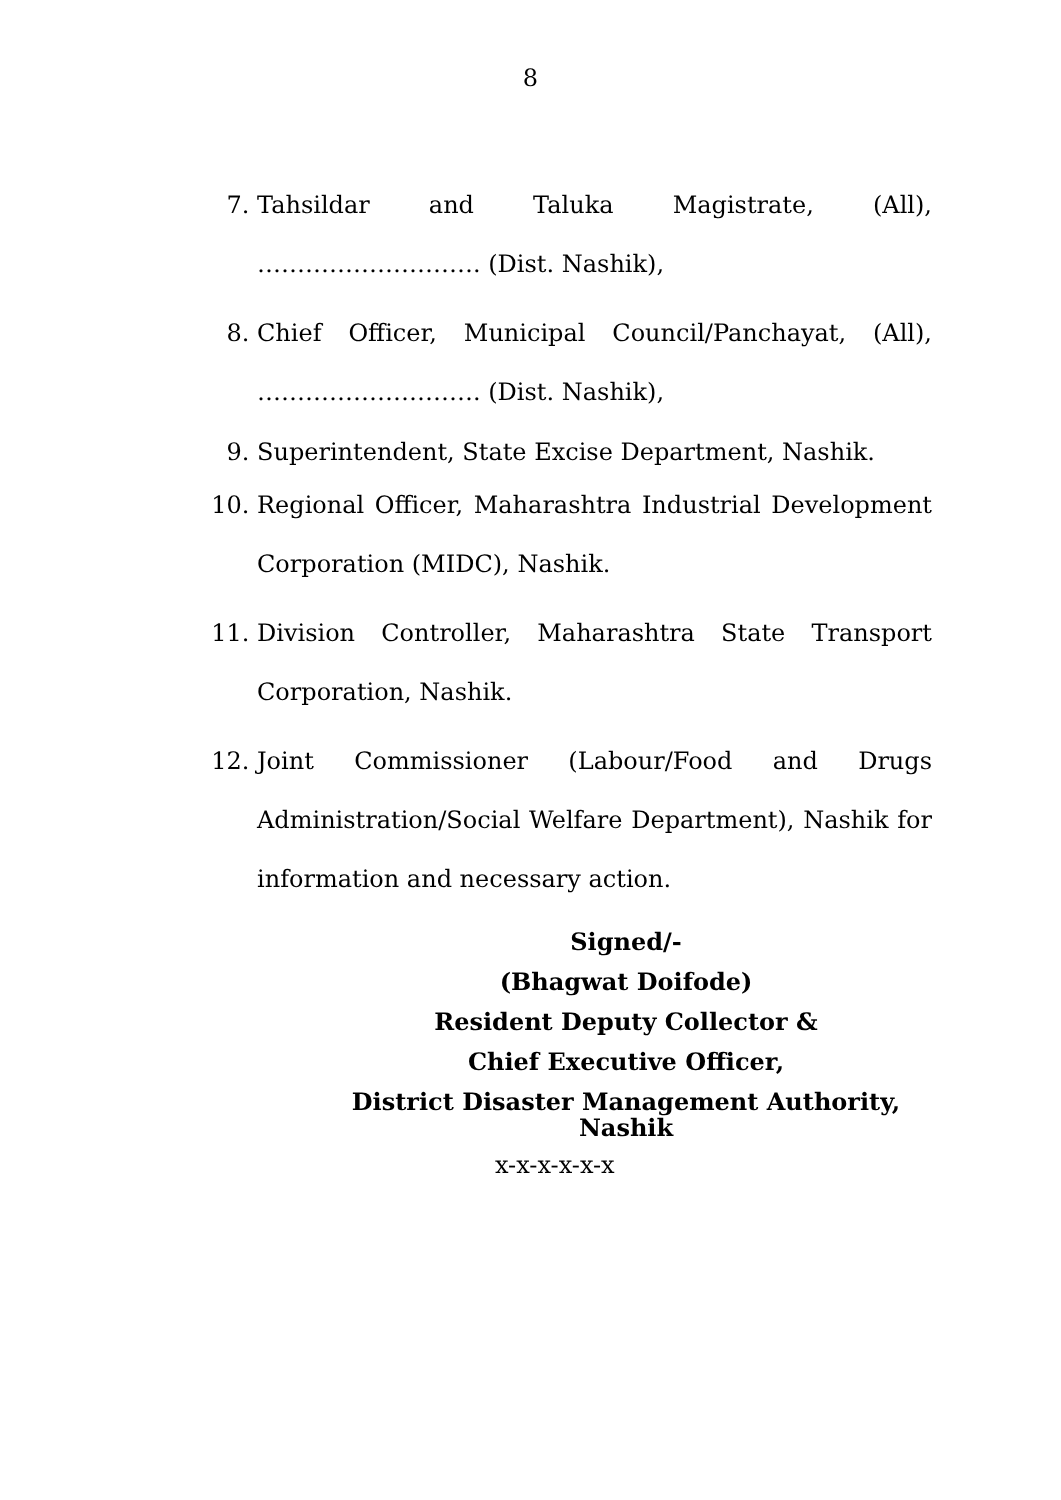8
7. Tahsildar and Taluka Magistrate, (All),
………………………. (Dist. Nashik),
8. Chief Officer, Municipal Council/Panchayat, (All),
………………………. (Dist. Nashik),
9. Superintendent, State Excise Department, Nashik.
10. Regional Officer, Maharashtra Industrial Development
Corporation (MIDC), Nashik.
11. Division Controller, Maharashtra State Transport
Corporation, Nashik.
12. Joint Commissioner (Labour/Food and Drugs
Administration/Social Welfare Department), Nashik for
information and necessary action.
Signed/-
(Bhagwat Doifode)
Resident Deputy Collector &
Chief Executive Officer,
District Disaster Management Authority,
Nashik
x-x-x-x-x-x